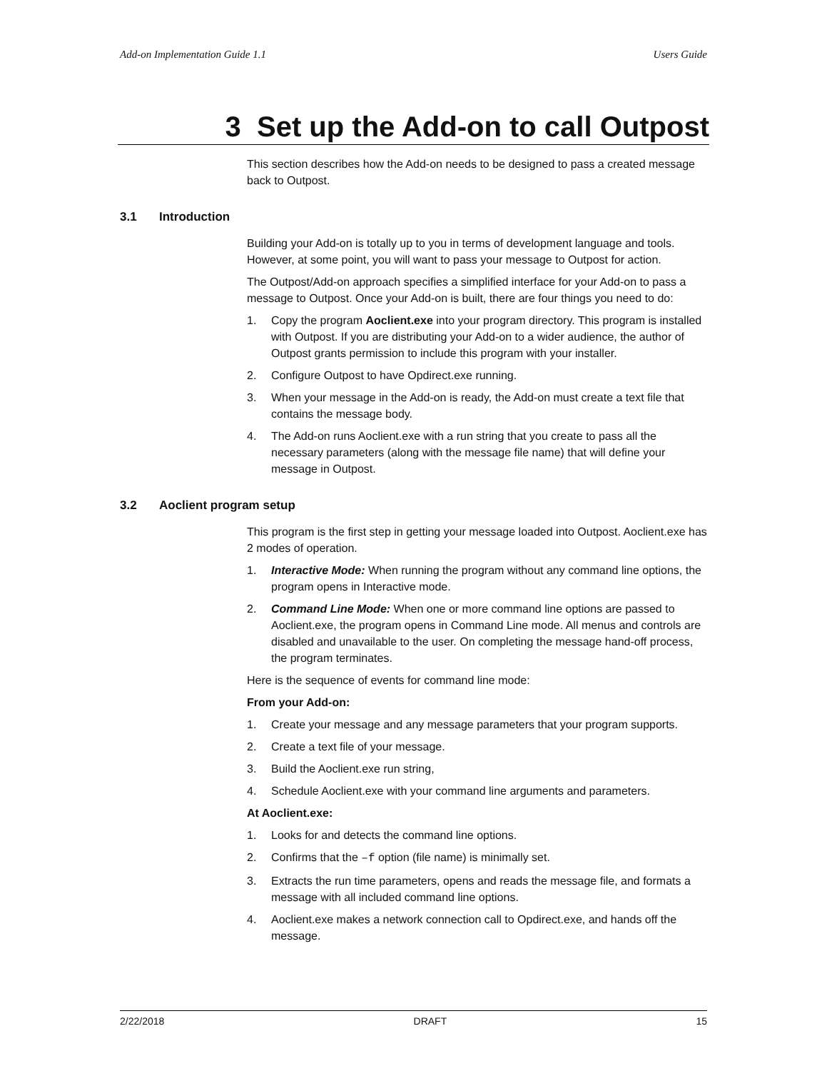Add-on Implementation Guide 1.1 Users Guide
3 Set up the Add-on to call Outpost
This section describes how the Add-on needs to be designed to pass a created message back to Outpost.
3.1 Introduction
Building your Add-on is totally up to you in terms of development language and tools. However, at some point, you will want to pass your message to Outpost for action.
The Outpost/Add-on approach specifies a simplified interface for your Add-on to pass a message to Outpost. Once your Add-on is built, there are four things you need to do:
1. Copy the program Aoclient.exe into your program directory. This program is installed with Outpost. If you are distributing your Add-on to a wider audience, the author of Outpost grants permission to include this program with your installer.
2. Configure Outpost to have Opdirect.exe running.
3. When your message in the Add-on is ready, the Add-on must create a text file that contains the message body.
4. The Add-on runs Aoclient.exe with a run string that you create to pass all the necessary parameters (along with the message file name) that will define your message in Outpost.
3.2 Aoclient program setup
This program is the first step in getting your message loaded into Outpost. Aoclient.exe has 2 modes of operation.
1. Interactive Mode: When running the program without any command line options, the program opens in Interactive mode.
2. Command Line Mode: When one or more command line options are passed to Aoclient.exe, the program opens in Command Line mode. All menus and controls are disabled and unavailable to the user. On completing the message hand-off process, the program terminates.
Here is the sequence of events for command line mode:
From your Add-on:
1. Create your message and any message parameters that your program supports.
2. Create a text file of your message.
3. Build the Aoclient.exe run string,
4. Schedule Aoclient.exe with your command line arguments and parameters.
At Aoclient.exe:
1. Looks for and detects the command line options.
2. Confirms that the –f option (file name) is minimally set.
3. Extracts the run time parameters, opens and reads the message file, and formats a message with all included command line options.
4. Aoclient.exe makes a network connection call to Opdirect.exe, and hands off the message.
2/22/2018 DRAFT 15